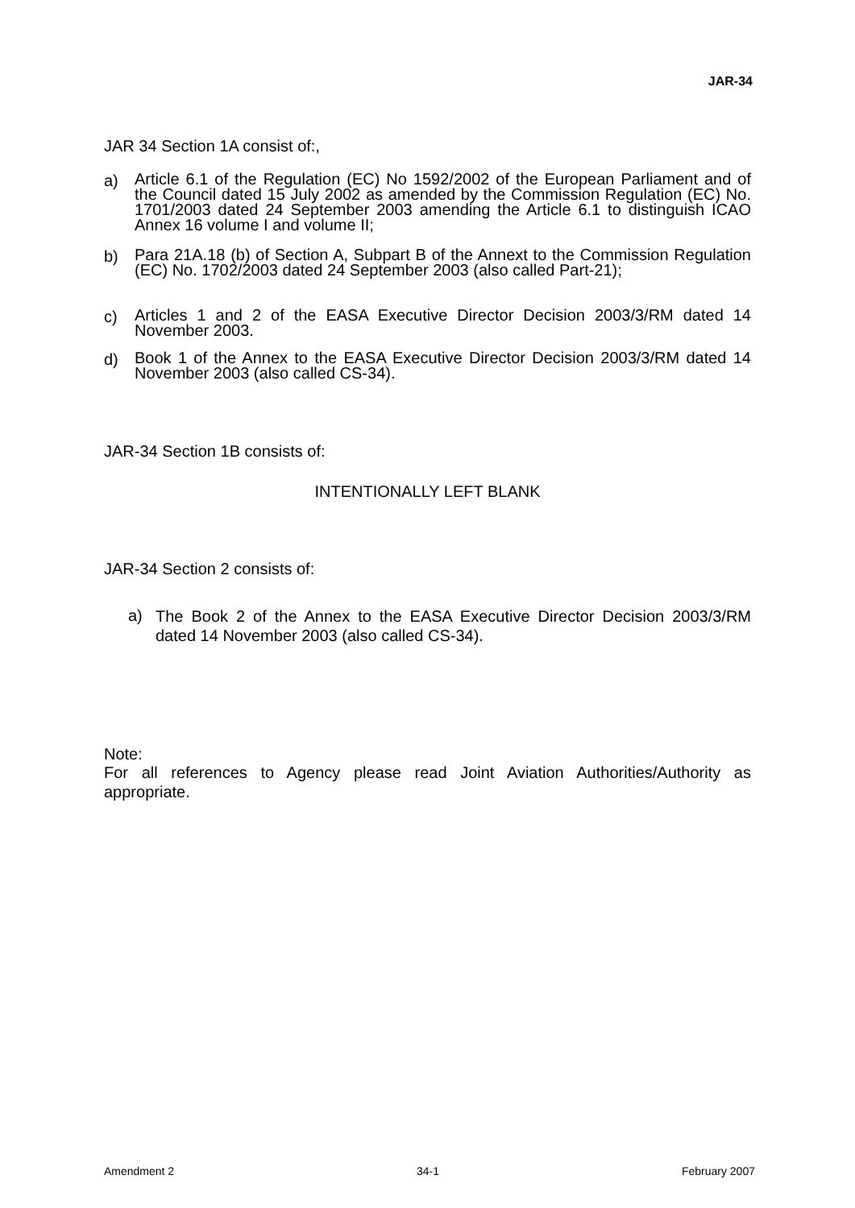JAR-34
JAR 34 Section 1A consist of:,
a) Article 6.1 of the Regulation (EC) No 1592/2002 of the European Parliament and of the Council dated 15 July 2002 as amended by the Commission Regulation (EC) No. 1701/2003 dated 24 September 2003 amending the Article 6.1 to distinguish ICAO Annex 16 volume I and volume II;
b) Para 21A.18 (b) of Section A, Subpart B of the Annext to the Commission Regulation (EC) No. 1702/2003 dated 24 September 2003 (also called Part-21);
c) Articles 1 and 2 of the EASA Executive Director Decision 2003/3/RM dated 14 November 2003.
d) Book 1 of the Annex to the EASA Executive Director Decision 2003/3/RM dated 14 November 2003 (also called CS-34).
JAR-34 Section 1B consists of:
INTENTIONALLY LEFT BLANK
JAR-34 Section 2 consists of:
a) The Book 2 of the Annex to the EASA Executive Director Decision 2003/3/RM dated 14 November 2003 (also called CS-34).
Note:
For all references to Agency please read Joint Aviation Authorities/Authority as appropriate.
Amendment 2 34-1 February 2007